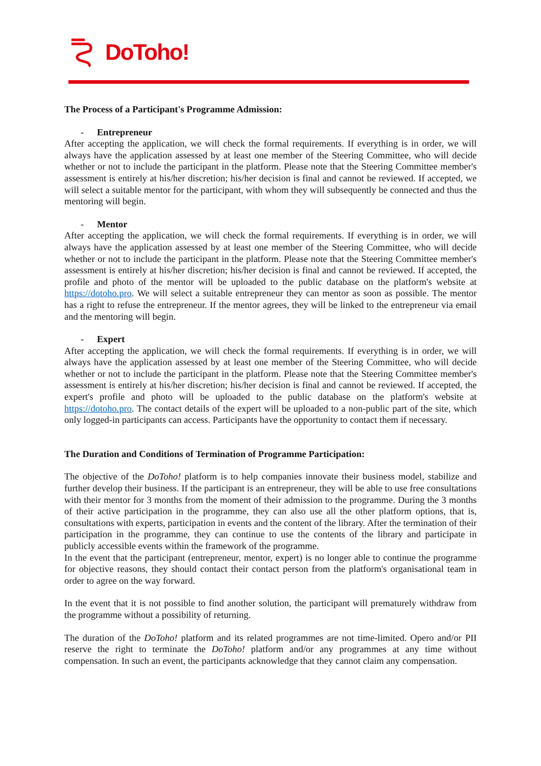DoToho!
The Process of a Participant's Programme Admission:
- Entrepreneur
After accepting the application, we will check the formal requirements. If everything is in order, we will always have the application assessed by at least one member of the Steering Committee, who will decide whether or not to include the participant in the platform. Please note that the Steering Committee member's assessment is entirely at his/her discretion; his/her decision is final and cannot be reviewed. If accepted, we will select a suitable mentor for the participant, with whom they will subsequently be connected and thus the mentoring will begin.
- Mentor
After accepting the application, we will check the formal requirements. If everything is in order, we will always have the application assessed by at least one member of the Steering Committee, who will decide whether or not to include the participant in the platform. Please note that the Steering Committee member's assessment is entirely at his/her discretion; his/her decision is final and cannot be reviewed. If accepted, the profile and photo of the mentor will be uploaded to the public database on the platform's website at https://dotoho.pro. We will select a suitable entrepreneur they can mentor as soon as possible. The mentor has a right to refuse the entrepreneur. If the mentor agrees, they will be linked to the entrepreneur via email and the mentoring will begin.
- Expert
After accepting the application, we will check the formal requirements. If everything is in order, we will always have the application assessed by at least one member of the Steering Committee, who will decide whether or not to include the participant in the platform. Please note that the Steering Committee member's assessment is entirely at his/her discretion; his/her decision is final and cannot be reviewed. If accepted, the expert's profile and photo will be uploaded to the public database on the platform's website at https://dotoho.pro. The contact details of the expert will be uploaded to a non-public part of the site, which only logged-in participants can access. Participants have the opportunity to contact them if necessary.
The Duration and Conditions of Termination of Programme Participation:
The objective of the DoToho! platform is to help companies innovate their business model, stabilize and further develop their business. If the participant is an entrepreneur, they will be able to use free consultations with their mentor for 3 months from the moment of their admission to the programme. During the 3 months of their active participation in the programme, they can also use all the other platform options, that is, consultations with experts, participation in events and the content of the library. After the termination of their participation in the programme, they can continue to use the contents of the library and participate in publicly accessible events within the framework of the programme.
In the event that the participant (entrepreneur, mentor, expert) is no longer able to continue the programme for objective reasons, they should contact their contact person from the platform's organisational team in order to agree on the way forward.
In the event that it is not possible to find another solution, the participant will prematurely withdraw from the programme without a possibility of returning.
The duration of the DoToho! platform and its related programmes are not time-limited. Opero and/or PII reserve the right to terminate the DoToho! platform and/or any programmes at any time without compensation. In such an event, the participants acknowledge that they cannot claim any compensation.